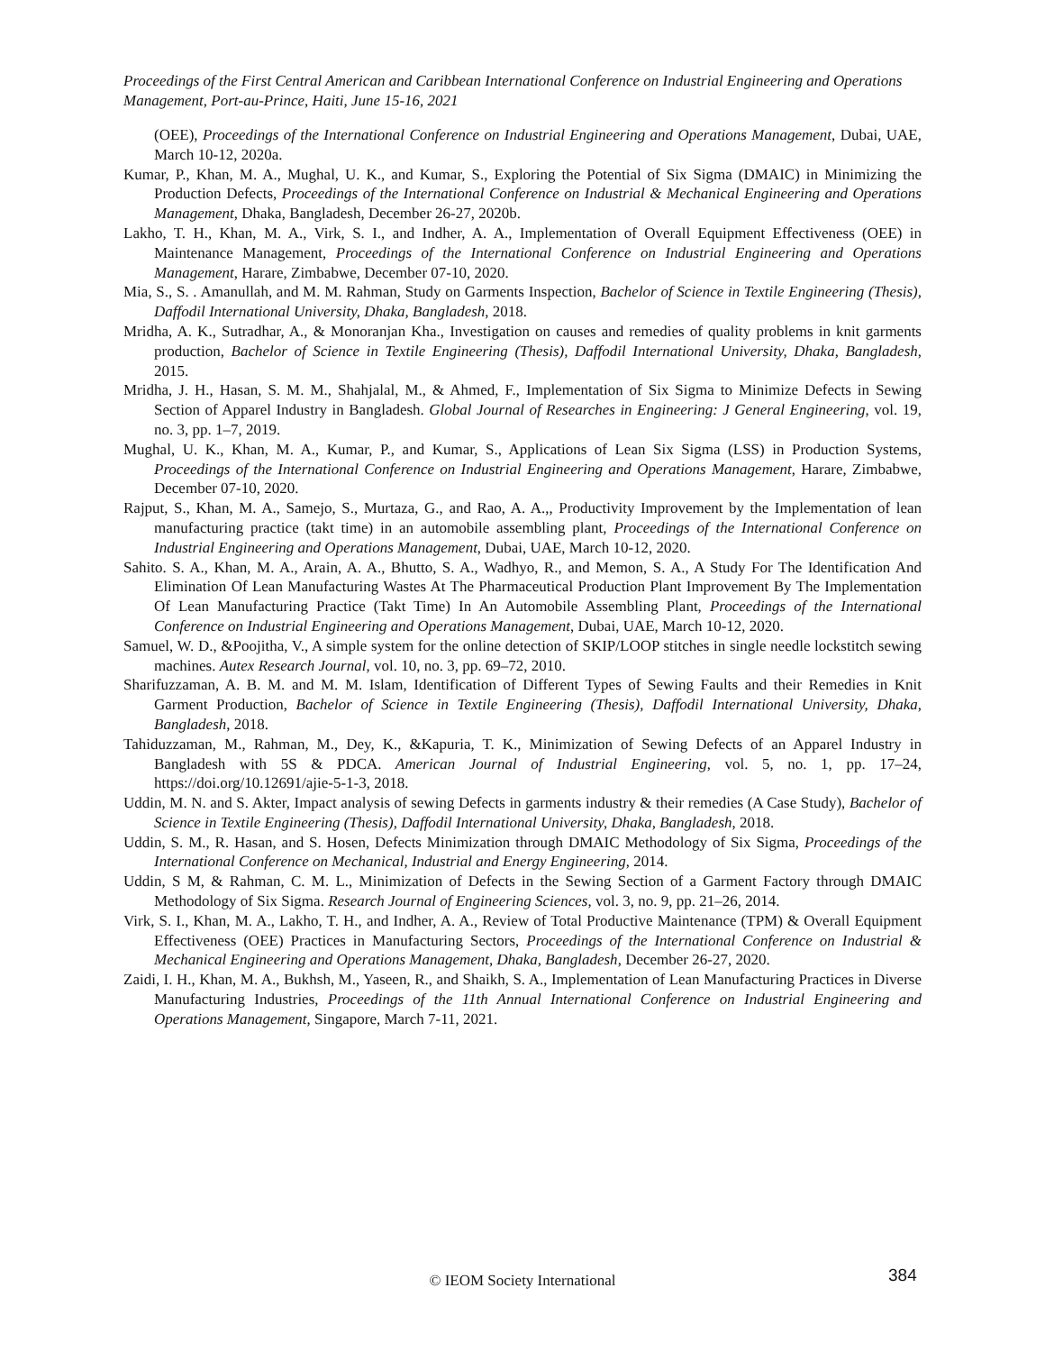Proceedings of the First Central American and Caribbean International Conference on Industrial Engineering and Operations Management, Port-au-Prince, Haiti, June 15-16, 2021
(OEE), Proceedings of the International Conference on Industrial Engineering and Operations Management, Dubai, UAE, March 10-12, 2020a.
Kumar, P., Khan, M. A., Mughal, U. K., and Kumar, S., Exploring the Potential of Six Sigma (DMAIC) in Minimizing the Production Defects, Proceedings of the International Conference on Industrial & Mechanical Engineering and Operations Management, Dhaka, Bangladesh, December 26-27, 2020b.
Lakho, T. H., Khan, M. A., Virk, S. I., and Indher, A. A., Implementation of Overall Equipment Effectiveness (OEE) in Maintenance Management, Proceedings of the International Conference on Industrial Engineering and Operations Management, Harare, Zimbabwe, December 07-10, 2020.
Mia, S., S. . Amanullah, and M. M. Rahman, Study on Garments Inspection, Bachelor of Science in Textile Engineering (Thesis), Daffodil International University, Dhaka, Bangladesh, 2018.
Mridha, A. K., Sutradhar, A., & Monoranjan Kha., Investigation on causes and remedies of quality problems in knit garments production, Bachelor of Science in Textile Engineering (Thesis), Daffodil International University, Dhaka, Bangladesh, 2015.
Mridha, J. H., Hasan, S. M. M., Shahjalal, M., & Ahmed, F., Implementation of Six Sigma to Minimize Defects in Sewing Section of Apparel Industry in Bangladesh. Global Journal of Researches in Engineering: J General Engineering, vol. 19, no. 3, pp. 1–7, 2019.
Mughal, U. K., Khan, M. A., Kumar, P., and Kumar, S., Applications of Lean Six Sigma (LSS) in Production Systems, Proceedings of the International Conference on Industrial Engineering and Operations Management, Harare, Zimbabwe, December 07-10, 2020.
Rajput, S., Khan, M. A., Samejo, S., Murtaza, G., and Rao, A. A.,, Productivity Improvement by the Implementation of lean manufacturing practice (takt time) in an automobile assembling plant, Proceedings of the International Conference on Industrial Engineering and Operations Management, Dubai, UAE, March 10-12, 2020.
Sahito. S. A., Khan, M. A., Arain, A. A., Bhutto, S. A., Wadhyo, R., and Memon, S. A., A Study For The Identification And Elimination Of Lean Manufacturing Wastes At The Pharmaceutical Production Plant Improvement By The Implementation Of Lean Manufacturing Practice (Takt Time) In An Automobile Assembling Plant, Proceedings of the International Conference on Industrial Engineering and Operations Management, Dubai, UAE, March 10-12, 2020.
Samuel, W. D., &Poojitha, V., A simple system for the online detection of SKIP/LOOP stitches in single needle lockstitch sewing machines. Autex Research Journal, vol. 10, no. 3, pp. 69–72, 2010.
Sharifuzzaman, A. B. M. and M. M. Islam, Identification of Different Types of Sewing Faults and their Remedies in Knit Garment Production, Bachelor of Science in Textile Engineering (Thesis), Daffodil International University, Dhaka, Bangladesh, 2018.
Tahiduzzaman, M., Rahman, M., Dey, K., &Kapuria, T. K., Minimization of Sewing Defects of an Apparel Industry in Bangladesh with 5S & PDCA. American Journal of Industrial Engineering, vol. 5, no. 1, pp. 17–24, https://doi.org/10.12691/ajie-5-1-3, 2018.
Uddin, M. N. and S. Akter, Impact analysis of sewing Defects in garments industry & their remedies (A Case Study), Bachelor of Science in Textile Engineering (Thesis), Daffodil International University, Dhaka, Bangladesh, 2018.
Uddin, S. M., R. Hasan, and S. Hosen, Defects Minimization through DMAIC Methodology of Six Sigma, Proceedings of the International Conference on Mechanical, Industrial and Energy Engineering, 2014.
Uddin, S M, & Rahman, C. M. L., Minimization of Defects in the Sewing Section of a Garment Factory through DMAIC Methodology of Six Sigma. Research Journal of Engineering Sciences, vol. 3, no. 9, pp. 21–26, 2014.
Virk, S. I., Khan, M. A., Lakho, T. H., and Indher, A. A., Review of Total Productive Maintenance (TPM) & Overall Equipment Effectiveness (OEE) Practices in Manufacturing Sectors, Proceedings of the International Conference on Industrial & Mechanical Engineering and Operations Management, Dhaka, Bangladesh, December 26-27, 2020.
Zaidi, I. H., Khan, M. A., Bukhsh, M., Yaseen, R., and Shaikh, S. A., Implementation of Lean Manufacturing Practices in Diverse Manufacturing Industries, Proceedings of the 11th Annual International Conference on Industrial Engineering and Operations Management, Singapore, March 7-11, 2021.
© IEOM Society International 384